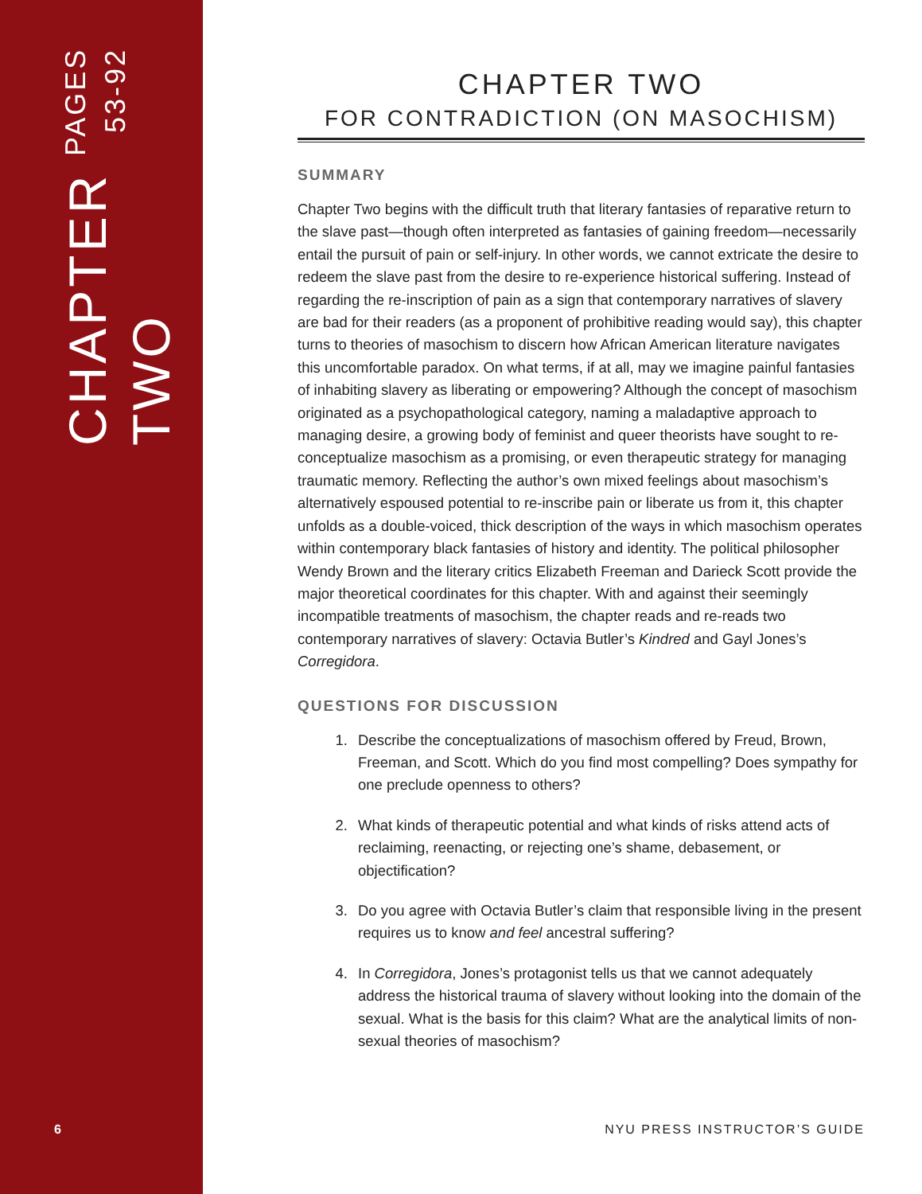CHAPTER TWO
PAGES 53-92
6
CHAPTER TWO
FOR CONTRADICTION (ON MASOCHISM)
SUMMARY
Chapter Two begins with the difficult truth that literary fantasies of reparative return to the slave past—though often interpreted as fantasies of gaining freedom—necessarily entail the pursuit of pain or self-injury. In other words, we cannot extricate the desire to redeem the slave past from the desire to re-experience historical suffering. Instead of regarding the re-inscription of pain as a sign that contemporary narratives of slavery are bad for their readers (as a proponent of prohibitive reading would say), this chapter turns to theories of masochism to discern how African American literature navigates this uncomfortable paradox. On what terms, if at all, may we imagine painful fantasies of inhabiting slavery as liberating or empowering? Although the concept of masochism originated as a psychopathological category, naming a maladaptive approach to managing desire, a growing body of feminist and queer theorists have sought to re-conceptualize masochism as a promising, or even therapeutic strategy for managing traumatic memory. Reflecting the author’s own mixed feelings about masochism’s alternatively espoused potential to re-inscribe pain or liberate us from it, this chapter unfolds as a double-voiced, thick description of the ways in which masochism operates within contemporary black fantasies of history and identity. The political philosopher Wendy Brown and the literary critics Elizabeth Freeman and Darieck Scott provide the major theoretical coordinates for this chapter. With and against their seemingly incompatible treatments of masochism, the chapter reads and re-reads two contemporary narratives of slavery: Octavia Butler’s Kindred and Gayl Jones’s Corregidora.
QUESTIONS FOR DISCUSSION
1. Describe the conceptualizations of masochism offered by Freud, Brown, Freeman, and Scott. Which do you find most compelling? Does sympathy for one preclude openness to others?
2. What kinds of therapeutic potential and what kinds of risks attend acts of reclaiming, reenacting, or rejecting one’s shame, debasement, or objectification?
3. Do you agree with Octavia Butler’s claim that responsible living in the present requires us to know and feel ancestral suffering?
4. In Corregidora, Jones’s protagonist tells us that we cannot adequately address the historical trauma of slavery without looking into the domain of the sexual. What is the basis for this claim? What are the analytical limits of non-sexual theories of masochism?
NYU PRESS INSTRUCTOR’S GUIDE